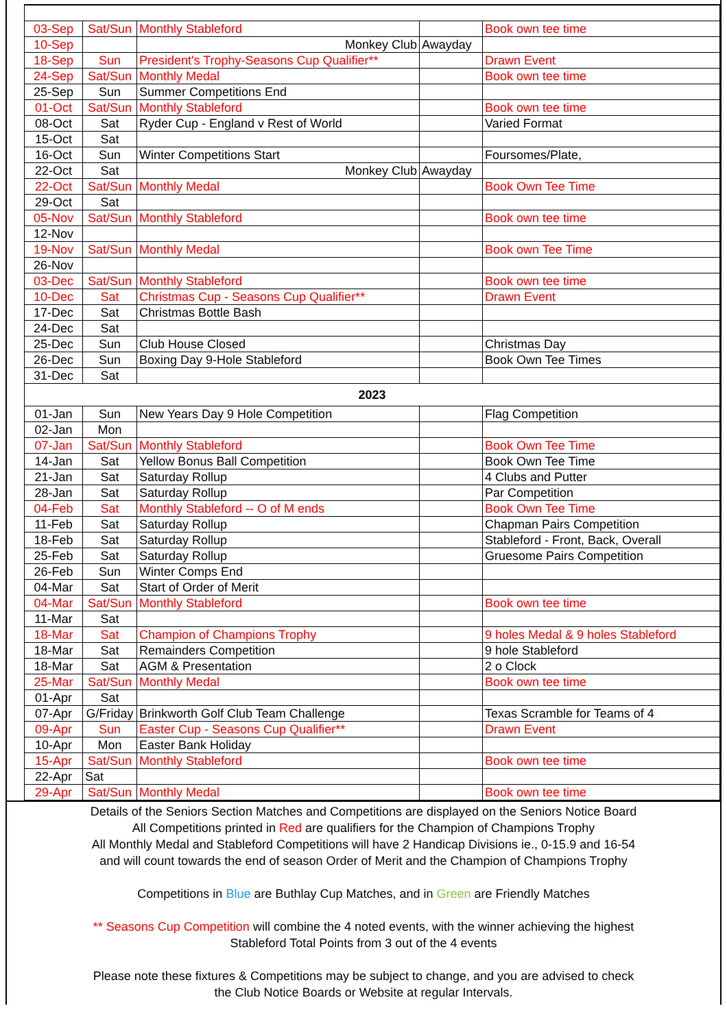| 03-Sep | Sat/Sun | Monthly Stableford | | Book own tee time |
| 10-Sep | | Monkey Club | Awayday | |
| 18-Sep | Sun | President's Trophy-Seasons Cup Qualifier** | | Drawn Event |
| 24-Sep | Sat/Sun | Monthly Medal | | Book own tee time |
| 25-Sep | Sun | Summer Competitions End | | |
| 01-Oct | Sat/Sun | Monthly Stableford | | Book own tee time |
| 08-Oct | Sat | Ryder Cup - England v Rest of World | | Varied Format |
| 15-Oct | Sat | | | |
| 16-Oct | Sun | Winter Competitions Start | | Foursomes/Plate, |
| 22-Oct | Sat | Monkey Club | Awayday | |
| 22-Oct | Sat/Sun | Monthly Medal | | Book Own Tee Time |
| 29-Oct | Sat | | | |
| 05-Nov | Sat/Sun | Monthly Stableford | | Book own tee time |
| 12-Nov | | | | |
| 19-Nov | Sat/Sun | Monthly Medal | | Book own Tee Time |
| 26-Nov | | | | |
| 03-Dec | Sat/Sun | Monthly Stableford | | Book own tee time |
| 10-Dec | Sat | Christmas Cup - Seasons Cup Qualifier** | | Drawn Event |
| 17-Dec | Sat | Christmas Bottle Bash | | |
| 24-Dec | Sat | | | |
| 25-Dec | Sun | Club House Closed | | Christmas Day |
| 26-Dec | Sun | Boxing Day 9-Hole Stableford | | Book Own Tee Times |
| 31-Dec | Sat | | | |
| 2023 | | | | |
| 01-Jan | Sun | New Years Day 9 Hole Competition | | Flag Competition |
| 02-Jan | Mon | | | |
| 07-Jan | Sat/Sun | Monthly Stableford | | Book Own Tee Time |
| 14-Jan | Sat | Yellow Bonus Ball Competition | | Book Own Tee Time |
| 21-Jan | Sat | Saturday Rollup | | 4 Clubs and Putter |
| 28-Jan | Sat | Saturday Rollup | | Par Competition |
| 04-Feb | Sat | Monthly Stableford -- O of M ends | | Book Own Tee Time |
| 11-Feb | Sat | Saturday Rollup | | Chapman Pairs Competition |
| 18-Feb | Sat | Saturday Rollup | | Stableford - Front, Back, Overall |
| 25-Feb | Sat | Saturday Rollup | | Gruesome Pairs Competition |
| 26-Feb | Sun | Winter Comps End | | |
| 04-Mar | Sat | Start of Order of Merit | | |
| 04-Mar | Sat/Sun | Monthly Stableford | | Book own tee time |
| 11-Mar | Sat | | | |
| 18-Mar | Sat | Champion of Champions Trophy | | 9 holes Medal & 9 holes Stableford |
| 18-Mar | Sat | Remainders Competition | | 9 hole Stableford |
| 18-Mar | Sat | AGM & Presentation | | 2 o Clock |
| 25-Mar | Sat/Sun | Monthly Medal | | Book own tee time |
| 01-Apr | Sat | | | |
| 07-Apr | G/Friday | Brinkworth Golf Club Team Challenge | | Texas Scramble for Teams of 4 |
| 09-Apr | Sun | Easter Cup - Seasons Cup Qualifier** | | Drawn Event |
| 10-Apr | Mon | Easter Bank Holiday | | |
| 15-Apr | Sat/Sun | Monthly Stableford | | Book own tee time |
| 22-Apr | Sat | | | |
| 29-Apr | Sat/Sun | Monthly Medal | | Book own tee time |
Details of the Seniors Section Matches and Competitions are displayed on the Seniors Notice Board
All Competitions printed in Red are qualifiers for the Champion of Champions Trophy
All Monthly Medal and Stableford Competitions will have 2 Handicap Divisions ie., 0-15.9 and 16-54
and will count towards the end of season Order of Merit and the Champion of Champions Trophy
Competitions in Blue are Buthlay Cup Matches, and in Green are Friendly Matches
** Seasons Cup Competition will combine the 4 noted events, with the winner achieving the highest
Stableford Total Points from 3 out of the 4 events
Please note these fixtures & Competitions may be subject to change, and you are advised to check
the Club Notice Boards or Website at regular Intervals.